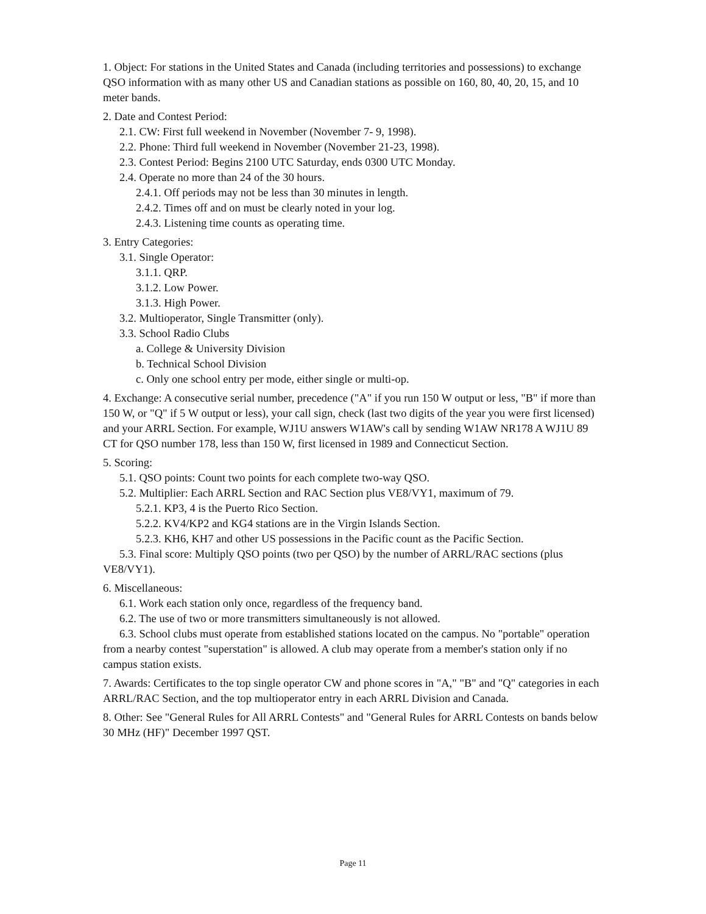1. Object: For stations in the United States and Canada (including territories and possessions) to exchange QSO information with as many other US and Canadian stations as possible on 160, 80, 40, 20, 15, and 10 meter bands.
2. Date and Contest Period:
2.1. CW: First full weekend in November (November 7- 9, 1998).
2.2. Phone: Third full weekend in November (November 21-23, 1998).
2.3. Contest Period: Begins 2100 UTC Saturday, ends 0300 UTC Monday.
2.4. Operate no more than 24 of the 30 hours.
2.4.1. Off periods may not be less than 30 minutes in length.
2.4.2. Times off and on must be clearly noted in your log.
2.4.3. Listening time counts as operating time.
3. Entry Categories:
3.1. Single Operator:
3.1.1. QRP.
3.1.2. Low Power.
3.1.3. High Power.
3.2. Multioperator, Single Transmitter (only).
3.3. School Radio Clubs
a. College & University Division
b. Technical School Division
c. Only one school entry per mode, either single or multi-op.
4. Exchange: A consecutive serial number, precedence ("A" if you run 150 W output or less, "B" if more than 150 W, or "Q" if 5 W output or less), your call sign, check (last two digits of the year you were first licensed) and your ARRL Section. For example, WJ1U answers W1AW's call by sending W1AW NR178 A WJ1U 89 CT for QSO number 178, less than 150 W, first licensed in 1989 and Connecticut Section.
5. Scoring:
5.1. QSO points: Count two points for each complete two-way QSO.
5.2. Multiplier: Each ARRL Section and RAC Section plus VE8/VY1, maximum of 79.
5.2.1. KP3, 4 is the Puerto Rico Section.
5.2.2. KV4/KP2 and KG4 stations are in the Virgin Islands Section.
5.2.3. KH6, KH7 and other US possessions in the Pacific count as the Pacific Section.
5.3. Final score: Multiply QSO points (two per QSO) by the number of ARRL/RAC sections (plus VE8/VY1).
6. Miscellaneous:
6.1. Work each station only once, regardless of the frequency band.
6.2. The use of two or more transmitters simultaneously is not allowed.
6.3. School clubs must operate from established stations located on the campus. No "portable" operation from a nearby contest "superstation" is allowed. A club may operate from a member's station only if no campus station exists.
7. Awards: Certificates to the top single operator CW and phone scores in "A," "B" and "Q" categories in each ARRL/RAC Section, and the top multioperator entry in each ARRL Division and Canada.
8. Other: See "General Rules for All ARRL Contests" and "General Rules for ARRL Contests on bands below 30 MHz (HF)" December 1997 QST.
Page 11